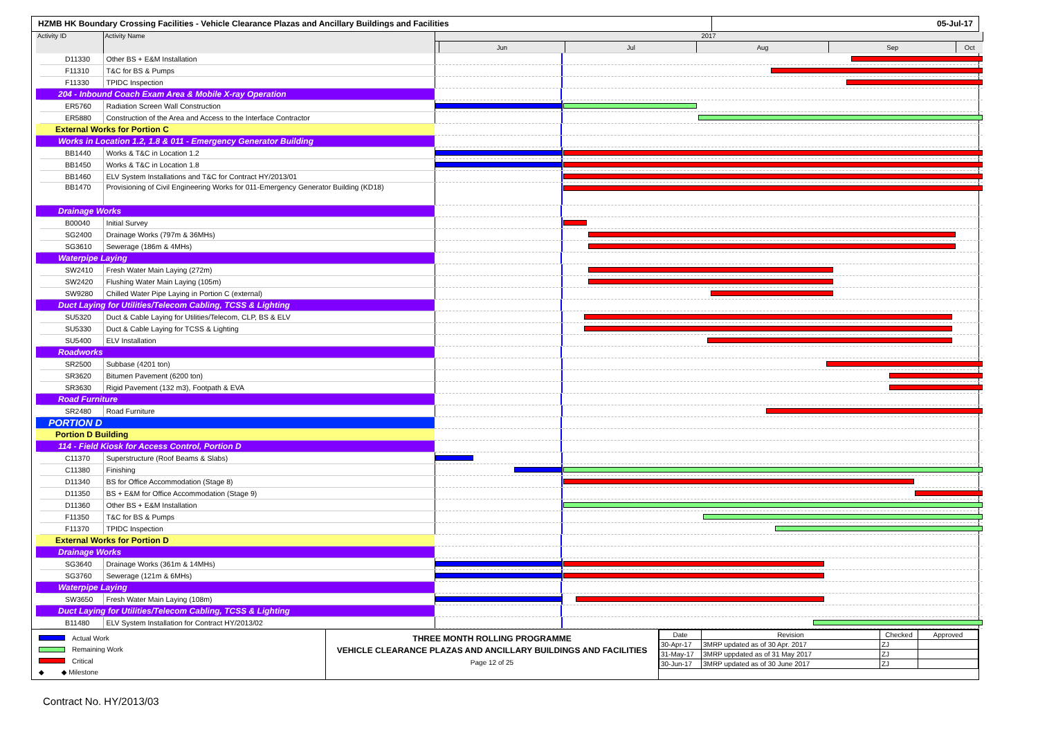HZMB HK Boundary Crossing Facilities - Vehicle Clearance Plazas and Ancillary Buildings and Facilities 05-Jul-17
| Activity ID | Activity Name | 2017 |
| --- | --- | --- |
| | | / / Jun / Jul / Aug / Sep / Oct / |
| D11330 | Other BS + E&M Installation | |
| F11310 | T&C for BS & Pumps | |
| F11330 | TPIDC Inspection | |
| 204 - Inbound Coach Exam Area & Mobile X-ray Operation | | |
| ER5760 | Radiation Screen Wall Construction | |
| ER5880 | Construction of the Area and Access to the Interface Contractor | |
| External Works for Portion C | | |
| Works in Location 1.2, 1.8 & 011 - Emergency Generator Building | | |
| BB1440 | Works & T&C in Location 1.2 | |
| BB1450 | Works & T&C in Location 1.8 | |
| BB1460 | ELV System Installations and T&C for Contract HY/2013/01 | |
| BB1470 | Provisioning of Civil Engineering Works for 011-Emergency Generator Building (KD18) | |
| Drainage Works | | |
| B00040 | Initial Survey | |
| SG2400 | Drainage Works (797m & 36MHs) | |
| SG3610 | Sewerage (186m & 4MHs) | |
| Waterpipe Laying | | |
| SW2410 | Fresh Water Main Laying (272m) | |
| SW2420 | Flushing Water Main Laying (105m) | |
| SW9280 | Chilled Water Pipe Laying in Portion C (external) | |
| Duct Laying for Utilities/Telecom Cabling, TCSS & Lighting | | |
| SU5320 | Duct & Cable Laying for Utilities/Telecom, CLP, BS & ELV | |
| SU5330 | Duct & Cable Laying for TCSS & Lighting | |
| SU5400 | ELV Installation | |
| Roadworks | | |
| SR2500 | Subbase (4201 ton) | |
| SR3620 | Bitumen Pavement (6200 ton) | |
| SR3630 | Rigid Pavement (132 m3), Footpath & EVA | |
| Road Furniture | | |
| SR2480 | Road Furniture | |
| PORTION D | | |
| Portion D Building | | |
| 114 - Field Kiosk for Access Control, Portion D | | |
| C11370 | Superstructure (Roof Beams & Slabs) | |
| C11380 | Finishing | |
| D11340 | BS for Office Accommodation (Stage 8) | |
| D11350 | BS + E&M for Office Accommodation (Stage 9) | |
| D11360 | Other BS + E&M Installation | |
| F11350 | T&C for BS & Pumps | |
| F11370 | TPIDC Inspection | |
| External Works for Portion D | | |
| Drainage Works | | |
| SG3640 | Drainage Works (361m & 14MHs) | |
| SG3760 | Sewerage (121m & 6MHs) | |
| Waterpipe Laying | | |
| SW3650 | Fresh Water Main Laying (108m) | |
| Duct Laying for Utilities/Telecom Cabling, TCSS & Lighting | | |
| B11480 | ELV System Installation for Contract HY/2013/02 | |
Actual Work
Remaining Work
Critical
◆ ◆ Milestone
THREE MONTH ROLLING PROGRAMME
VEHICLE CLEARANCE PLAZAS AND ANCILLARY BUILDINGS AND FACILITIES
Page 12 of 25
| Date | Revision | Checked | Approved |
| 30-Apr-17 | 3MRP updated as of 30 Apr. 2017 | ZJ | |
| 31-May-17 | 3MRP uppdated as of 31 May 2017 | ZJ | |
| 30-Jun-17 | 3MRP updated as of 30 June 2017 | ZJ | |
Contract No. HY/2013/03